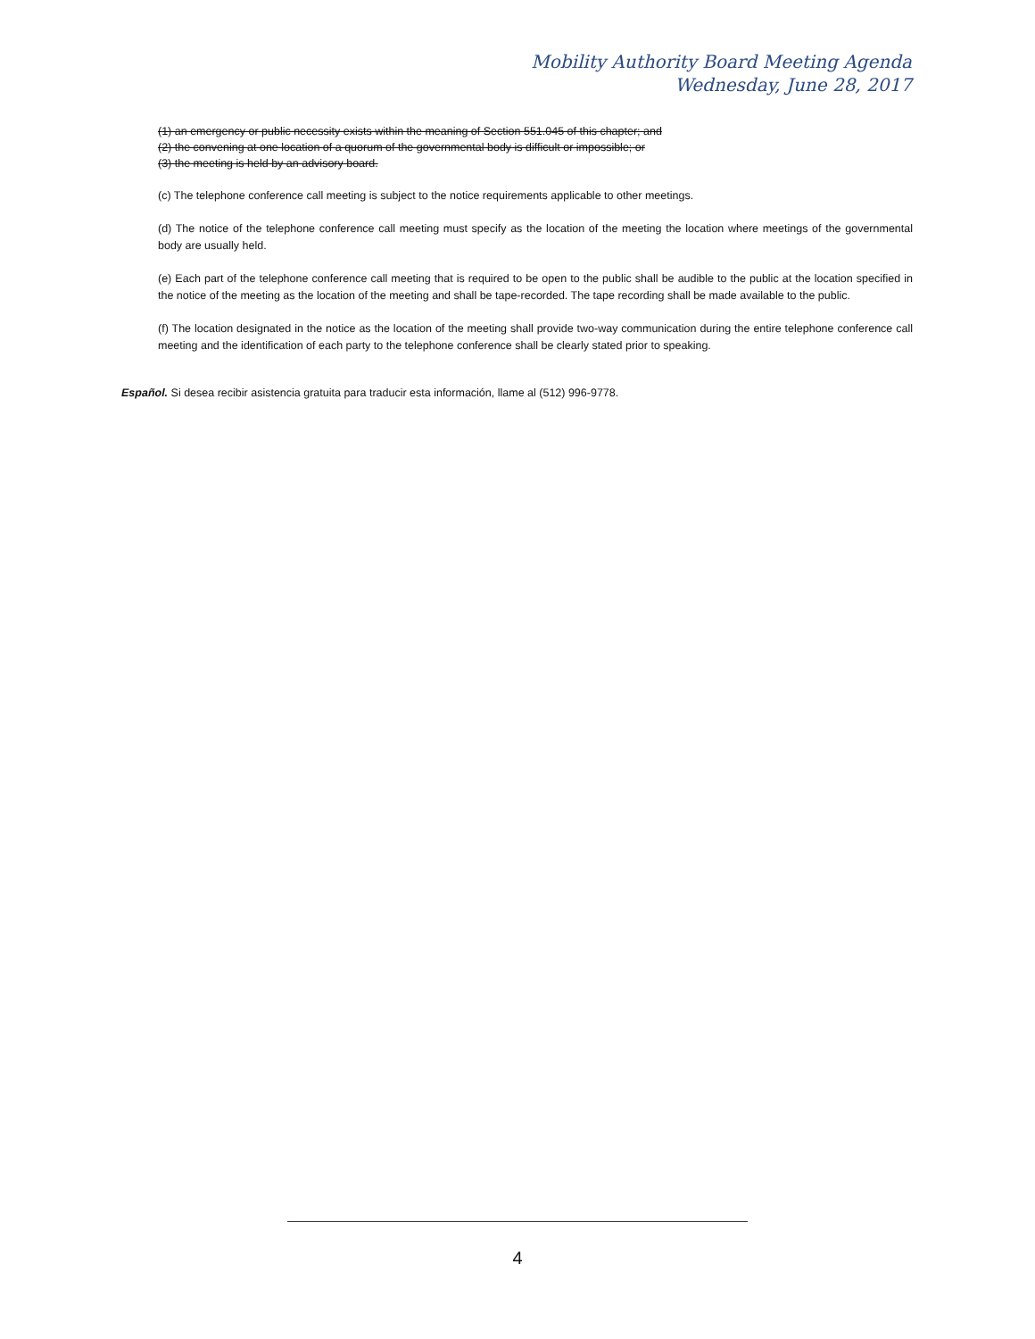Mobility Authority Board Meeting Agenda
Wednesday, June 28, 2017
(1) an emergency or public necessity exists within the meaning of Section 551.045 of this chapter; and
(2) the convening at one location of a quorum of the governmental body is difficult or impossible; or
(3) the meeting is held by an advisory board.
(c) The telephone conference call meeting is subject to the notice requirements applicable to other meetings.
(d) The notice of the telephone conference call meeting must specify as the location of the meeting the location where meetings of the governmental body are usually held.
(e) Each part of the telephone conference call meeting that is required to be open to the public shall be audible to the public at the location specified in the notice of the meeting as the location of the meeting and shall be tape-recorded. The tape recording shall be made available to the public.
(f) The location designated in the notice as the location of the meeting shall provide two-way communication during the entire telephone conference call meeting and the identification of each party to the telephone conference shall be clearly stated prior to speaking.
Español. Si desea recibir asistencia gratuita para traducir esta información, llame al (512) 996-9778.
4